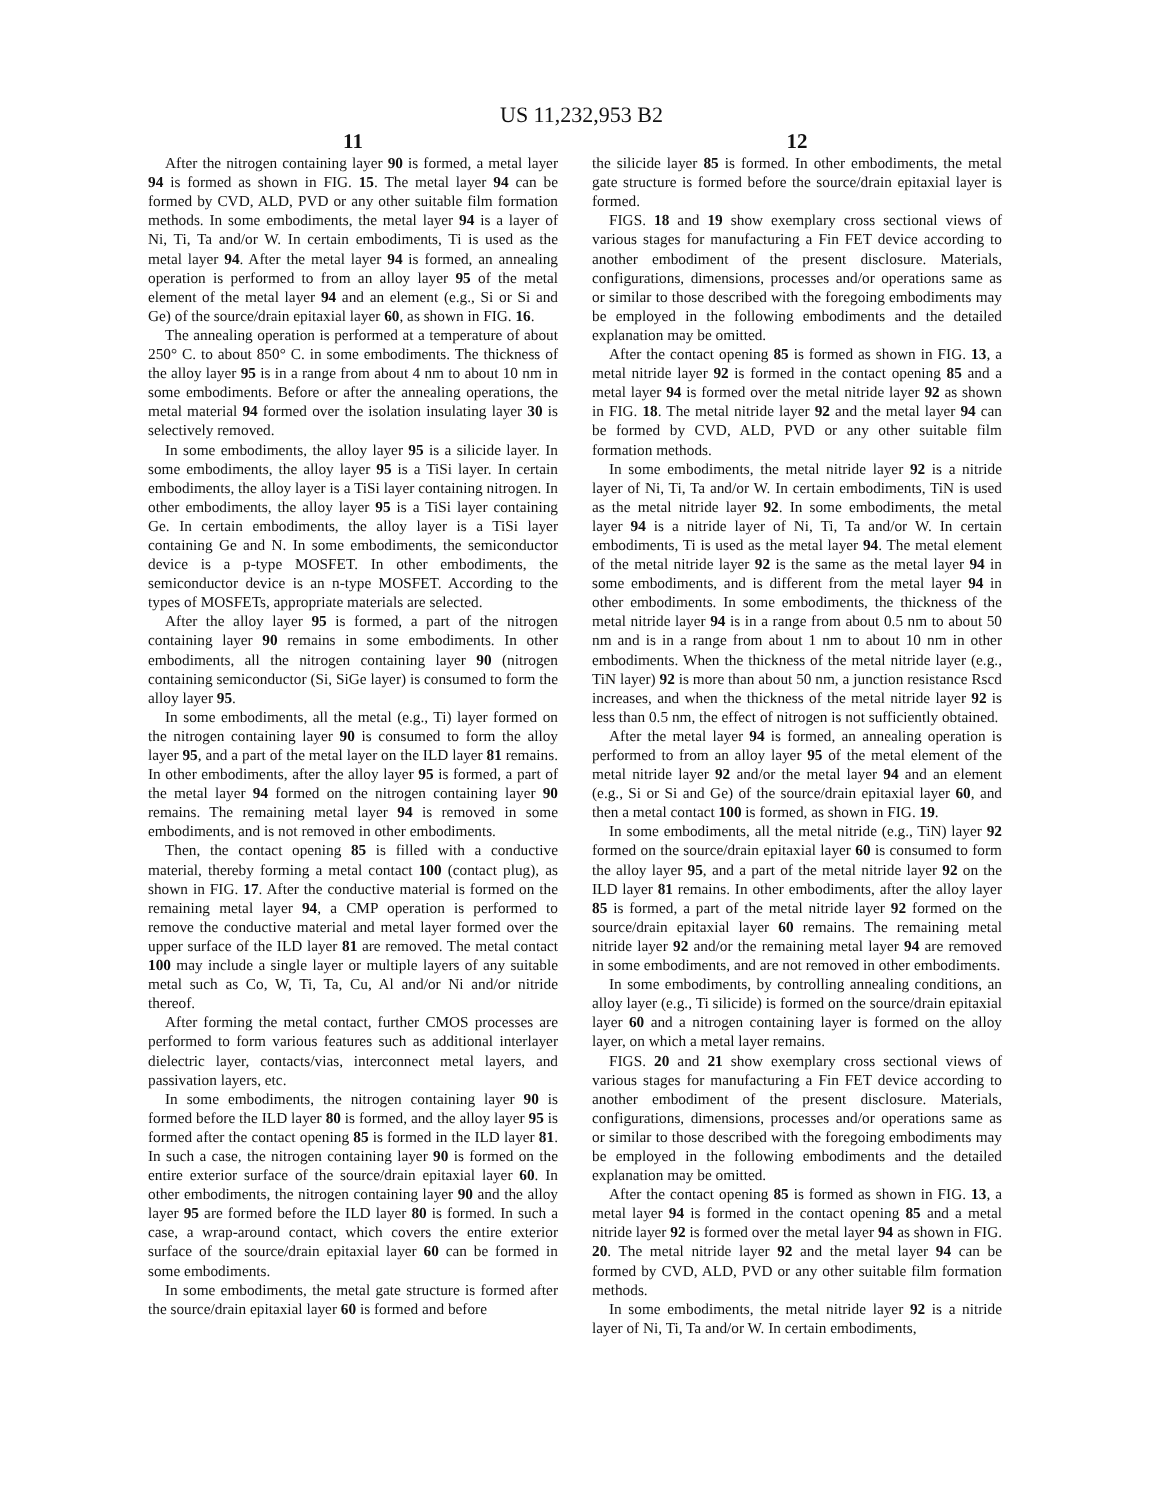US 11,232,953 B2
11
After the nitrogen containing layer 90 is formed, a metal layer 94 is formed as shown in FIG. 15. The metal layer 94 can be formed by CVD, ALD, PVD or any other suitable film formation methods. In some embodiments, the metal layer 94 is a layer of Ni, Ti, Ta and/or W. In certain embodiments, Ti is used as the metal layer 94. After the metal layer 94 is formed, an annealing operation is performed to from an alloy layer 95 of the metal element of the metal layer 94 and an element (e.g., Si or Si and Ge) of the source/drain epitaxial layer 60, as shown in FIG. 16.
The annealing operation is performed at a temperature of about 250° C. to about 850° C. in some embodiments. The thickness of the alloy layer 95 is in a range from about 4 nm to about 10 nm in some embodiments. Before or after the annealing operations, the metal material 94 formed over the isolation insulating layer 30 is selectively removed.
In some embodiments, the alloy layer 95 is a silicide layer. In some embodiments, the alloy layer 95 is a TiSi layer. In certain embodiments, the alloy layer is a TiSi layer containing nitrogen. In other embodiments, the alloy layer 95 is a TiSi layer containing Ge. In certain embodiments, the alloy layer is a TiSi layer containing Ge and N. In some embodiments, the semiconductor device is a p-type MOSFET. In other embodiments, the semiconductor device is an n-type MOSFET. According to the types of MOSFETs, appropriate materials are selected.
After the alloy layer 95 is formed, a part of the nitrogen containing layer 90 remains in some embodiments. In other embodiments, all the nitrogen containing layer 90 (nitrogen containing semiconductor (Si, SiGe layer) is consumed to form the alloy layer 95.
In some embodiments, all the metal (e.g., Ti) layer formed on the nitrogen containing layer 90 is consumed to form the alloy layer 95, and a part of the metal layer on the ILD layer 81 remains. In other embodiments, after the alloy layer 95 is formed, a part of the metal layer 94 formed on the nitrogen containing layer 90 remains. The remaining metal layer 94 is removed in some embodiments, and is not removed in other embodiments.
Then, the contact opening 85 is filled with a conductive material, thereby forming a metal contact 100 (contact plug), as shown in FIG. 17. After the conductive material is formed on the remaining metal layer 94, a CMP operation is performed to remove the conductive material and metal layer formed over the upper surface of the ILD layer 81 are removed. The metal contact 100 may include a single layer or multiple layers of any suitable metal such as Co, W, Ti, Ta, Cu, Al and/or Ni and/or nitride thereof.
After forming the metal contact, further CMOS processes are performed to form various features such as additional interlayer dielectric layer, contacts/vias, interconnect metal layers, and passivation layers, etc.
In some embodiments, the nitrogen containing layer 90 is formed before the ILD layer 80 is formed, and the alloy layer 95 is formed after the contact opening 85 is formed in the ILD layer 81. In such a case, the nitrogen containing layer 90 is formed on the entire exterior surface of the source/drain epitaxial layer 60. In other embodiments, the nitrogen containing layer 90 and the alloy layer 95 are formed before the ILD layer 80 is formed. In such a case, a wrap-around contact, which covers the entire exterior surface of the source/drain epitaxial layer 60 can be formed in some embodiments.
In some embodiments, the metal gate structure is formed after the source/drain epitaxial layer 60 is formed and before
12
the silicide layer 85 is formed. In other embodiments, the metal gate structure is formed before the source/drain epitaxial layer is formed.
FIGS. 18 and 19 show exemplary cross sectional views of various stages for manufacturing a Fin FET device according to another embodiment of the present disclosure. Materials, configurations, dimensions, processes and/or operations same as or similar to those described with the foregoing embodiments may be employed in the following embodiments and the detailed explanation may be omitted.
After the contact opening 85 is formed as shown in FIG. 13, a metal nitride layer 92 is formed in the contact opening 85 and a metal layer 94 is formed over the metal nitride layer 92 as shown in FIG. 18. The metal nitride layer 92 and the metal layer 94 can be formed by CVD, ALD, PVD or any other suitable film formation methods.
In some embodiments, the metal nitride layer 92 is a nitride layer of Ni, Ti, Ta and/or W. In certain embodiments, TiN is used as the metal nitride layer 92. In some embodiments, the metal layer 94 is a nitride layer of Ni, Ti, Ta and/or W. In certain embodiments, Ti is used as the metal layer 94. The metal element of the metal nitride layer 92 is the same as the metal layer 94 in some embodiments, and is different from the metal layer 94 in other embodiments. In some embodiments, the thickness of the metal nitride layer 94 is in a range from about 0.5 nm to about 50 nm and is in a range from about 1 nm to about 10 nm in other embodiments. When the thickness of the metal nitride layer (e.g., TiN layer) 92 is more than about 50 nm, a junction resistance Rscd increases, and when the thickness of the metal nitride layer 92 is less than 0.5 nm, the effect of nitrogen is not sufficiently obtained.
After the metal layer 94 is formed, an annealing operation is performed to from an alloy layer 95 of the metal element of the metal nitride layer 92 and/or the metal layer 94 and an element (e.g., Si or Si and Ge) of the source/drain epitaxial layer 60, and then a metal contact 100 is formed, as shown in FIG. 19.
In some embodiments, all the metal nitride (e.g., TiN) layer 92 formed on the source/drain epitaxial layer 60 is consumed to form the alloy layer 95, and a part of the metal nitride layer 92 on the ILD layer 81 remains. In other embodiments, after the alloy layer 85 is formed, a part of the metal nitride layer 92 formed on the source/drain epitaxial layer 60 remains. The remaining metal nitride layer 92 and/or the remaining metal layer 94 are removed in some embodiments, and are not removed in other embodiments.
In some embodiments, by controlling annealing conditions, an alloy layer (e.g., Ti silicide) is formed on the source/drain epitaxial layer 60 and a nitrogen containing layer is formed on the alloy layer, on which a metal layer remains.
FIGS. 20 and 21 show exemplary cross sectional views of various stages for manufacturing a Fin FET device according to another embodiment of the present disclosure. Materials, configurations, dimensions, processes and/or operations same as or similar to those described with the foregoing embodiments may be employed in the following embodiments and the detailed explanation may be omitted.
After the contact opening 85 is formed as shown in FIG. 13, a metal layer 94 is formed in the contact opening 85 and a metal nitride layer 92 is formed over the metal layer 94 as shown in FIG. 20. The metal nitride layer 92 and the metal layer 94 can be formed by CVD, ALD, PVD or any other suitable film formation methods.
In some embodiments, the metal nitride layer 92 is a nitride layer of Ni, Ti, Ta and/or W. In certain embodiments,